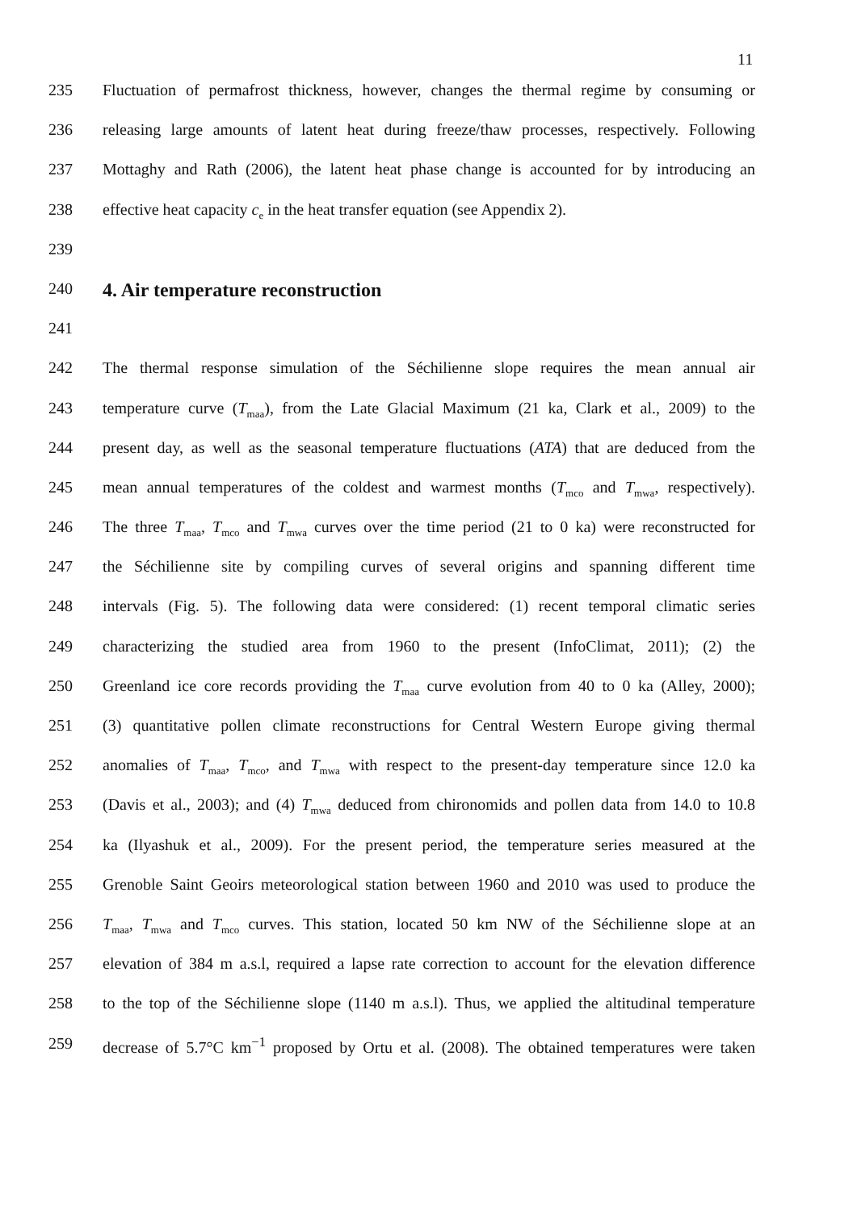11
235 Fluctuation of permafrost thickness, however, changes the thermal regime by consuming or
236 releasing large amounts of latent heat during freeze/thaw processes, respectively. Following
237 Mottaghy and Rath (2006), the latent heat phase change is accounted for by introducing an
238 effective heat capacity c<sub>e</sub> in the heat transfer equation (see Appendix 2).
239
240
4. Air temperature reconstruction
241
242 The thermal response simulation of the Séchilienne slope requires the mean annual air
243 temperature curve (T<sub>maa</sub>), from the Late Glacial Maximum (21 ka, Clark et al., 2009) to the
244 present day, as well as the seasonal temperature fluctuations (ATA) that are deduced from the
245 mean annual temperatures of the coldest and warmest months (T<sub>mco</sub> and T<sub>mwa</sub>, respectively).
246 The three T<sub>maa</sub>, T<sub>mco</sub> and T<sub>mwa</sub> curves over the time period (21 to 0 ka) were reconstructed for
247 the Séchilienne site by compiling curves of several origins and spanning different time
248 intervals (Fig. 5). The following data were considered: (1) recent temporal climatic series
249 characterizing the studied area from 1960 to the present (InfoClimat, 2011); (2) the
250 Greenland ice core records providing the T<sub>maa</sub> curve evolution from 40 to 0 ka (Alley, 2000);
251 (3) quantitative pollen climate reconstructions for Central Western Europe giving thermal
252 anomalies of T<sub>maa</sub>, T<sub>mco</sub>, and T<sub>mwa</sub> with respect to the present-day temperature since 12.0 ka
253 (Davis et al., 2003); and (4) T<sub>mwa</sub> deduced from chironomids and pollen data from 14.0 to 10.8
254 ka (Ilyashuk et al., 2009). For the present period, the temperature series measured at the
255 Grenoble Saint Geoirs meteorological station between 1960 and 2010 was used to produce the
256 T<sub>maa</sub>, T<sub>mwa</sub> and T<sub>mco</sub> curves. This station, located 50 km NW of the Séchilienne slope at an
257 elevation of 384 m a.s.l, required a lapse rate correction to account for the elevation difference
258 to the top of the Séchilienne slope (1140 m a.s.l). Thus, we applied the altitudinal temperature
259 decrease of 5.7°C km<sup>−1</sup> proposed by Ortu et al. (2008). The obtained temperatures were taken